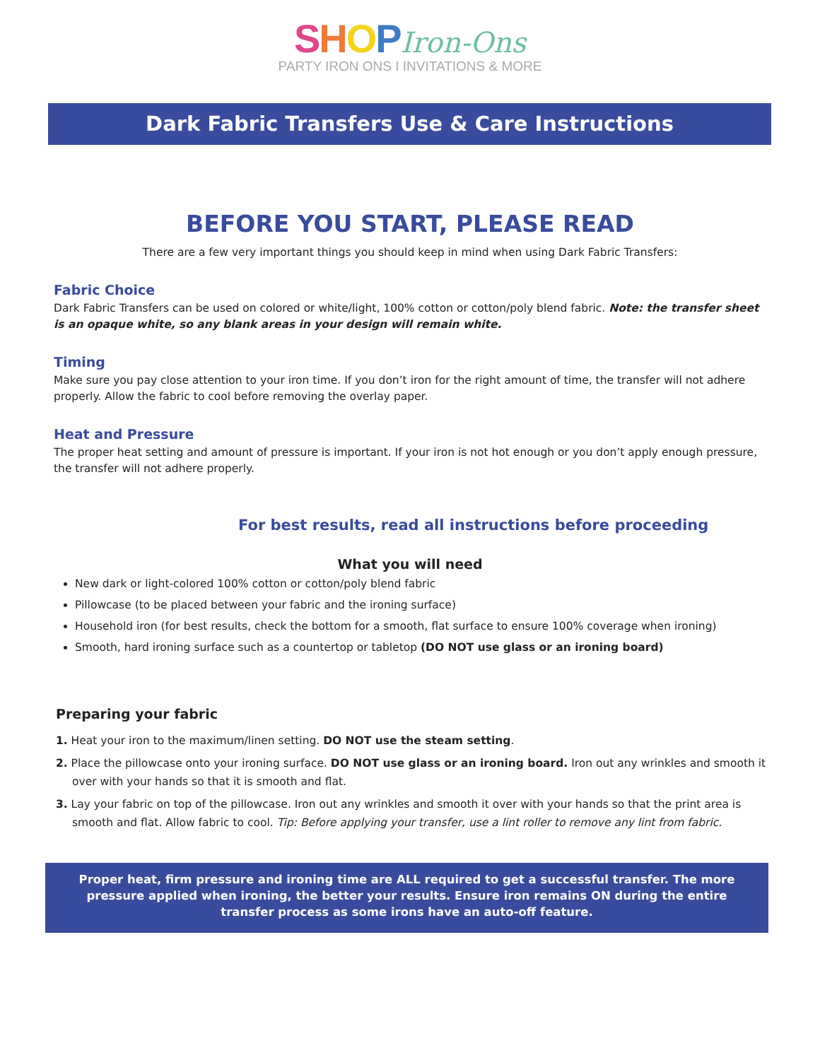SHOP Iron-Ons
PARTY IRON ONS I INVITATIONS & MORE
Dark Fabric Transfers Use & Care Instructions
BEFORE YOU START, PLEASE READ
There are a few very important things you should keep in mind when using Dark Fabric Transfers:
Fabric Choice
Dark Fabric Transfers can be used on colored or white/light, 100% cotton or cotton/poly blend fabric. Note: the transfer sheet is an opaque white, so any blank areas in your design will remain white.
Timing
Make sure you pay close attention to your iron time. If you don’t iron for the right amount of time, the transfer will not adhere properly. Allow the fabric to cool before removing the overlay paper.
Heat and Pressure
The proper heat setting and amount of pressure is important. If your iron is not hot enough or you don’t apply enough pressure, the transfer will not adhere properly.
For best results, read all instructions before proceeding
What you will need
New dark or light-colored 100% cotton or cotton/poly blend fabric
Pillowcase (to be placed between your fabric and the ironing surface)
Household iron (for best results, check the bottom for a smooth, flat surface to ensure 100% coverage when ironing)
Smooth, hard ironing surface such as a countertop or tabletop (DO NOT use glass or an ironing board)
Preparing your fabric
1. Heat your iron to the maximum/linen setting. DO NOT use the steam setting.
2. Place the pillowcase onto your ironing surface. DO NOT use glass or an ironing board. Iron out any wrinkles and smooth it over with your hands so that it is smooth and flat.
3. Lay your fabric on top of the pillowcase. Iron out any wrinkles and smooth it over with your hands so that the print area is smooth and flat. Allow fabric to cool. Tip: Before applying your transfer, use a lint roller to remove any lint from fabric.
Proper heat, firm pressure and ironing time are ALL required to get a successful transfer. The more pressure applied when ironing, the better your results. Ensure iron remains ON during the entire transfer process as some irons have an auto-off feature.